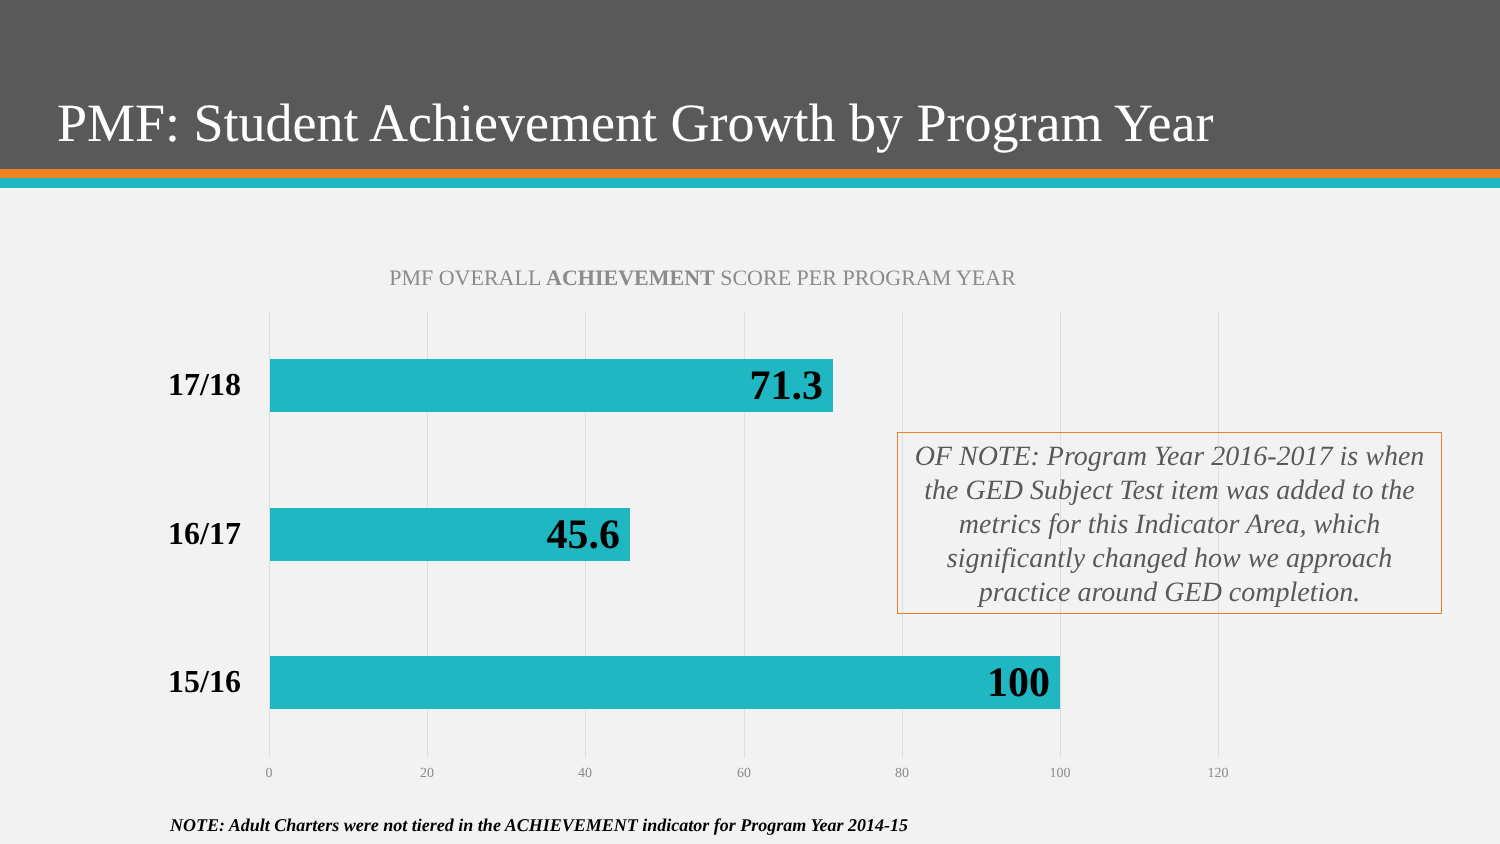PMF: Student Achievement Growth by Program Year
PMF OVERALL ACHIEVEMENT SCORE PER PROGRAM YEAR
17/18
71.3
16/17
45.6
15/16
100
0 20 40 60 80 100 120
OF NOTE: Program Year 2016-2017 is when the GED Subject Test item was added to the metrics for this Indicator Area, which significantly changed how we approach practice around GED completion.
NOTE: Adult Charters were not tiered in the ACHIEVEMENT indicator for Program Year 2014-15